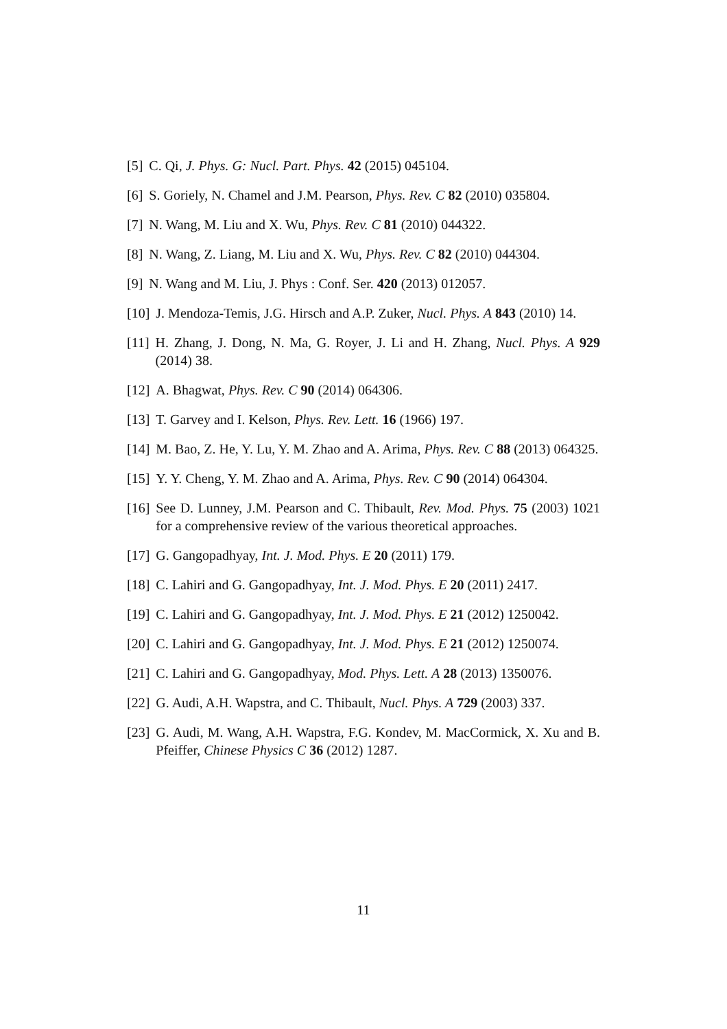[5] C. Qi, J. Phys. G: Nucl. Part. Phys. 42 (2015) 045104.
[6] S. Goriely, N. Chamel and J.M. Pearson, Phys. Rev. C 82 (2010) 035804.
[7] N. Wang, M. Liu and X. Wu, Phys. Rev. C 81 (2010) 044322.
[8] N. Wang, Z. Liang, M. Liu and X. Wu, Phys. Rev. C 82 (2010) 044304.
[9] N. Wang and M. Liu, J. Phys : Conf. Ser. 420 (2013) 012057.
[10] J. Mendoza-Temis, J.G. Hirsch and A.P. Zuker, Nucl. Phys. A 843 (2010) 14.
[11] H. Zhang, J. Dong, N. Ma, G. Royer, J. Li and H. Zhang, Nucl. Phys. A 929 (2014) 38.
[12] A. Bhagwat, Phys. Rev. C 90 (2014) 064306.
[13] T. Garvey and I. Kelson, Phys. Rev. Lett. 16 (1966) 197.
[14] M. Bao, Z. He, Y. Lu, Y. M. Zhao and A. Arima, Phys. Rev. C 88 (2013) 064325.
[15] Y. Y. Cheng, Y. M. Zhao and A. Arima, Phys. Rev. C 90 (2014) 064304.
[16] See D. Lunney, J.M. Pearson and C. Thibault, Rev. Mod. Phys. 75 (2003) 1021 for a comprehensive review of the various theoretical approaches.
[17] G. Gangopadhyay, Int. J. Mod. Phys. E 20 (2011) 179.
[18] C. Lahiri and G. Gangopadhyay, Int. J. Mod. Phys. E 20 (2011) 2417.
[19] C. Lahiri and G. Gangopadhyay, Int. J. Mod. Phys. E 21 (2012) 1250042.
[20] C. Lahiri and G. Gangopadhyay, Int. J. Mod. Phys. E 21 (2012) 1250074.
[21] C. Lahiri and G. Gangopadhyay, Mod. Phys. Lett. A 28 (2013) 1350076.
[22] G. Audi, A.H. Wapstra, and C. Thibault, Nucl. Phys. A 729 (2003) 337.
[23] G. Audi, M. Wang, A.H. Wapstra, F.G. Kondev, M. MacCormick, X. Xu and B. Pfeiffer, Chinese Physics C 36 (2012) 1287.
11